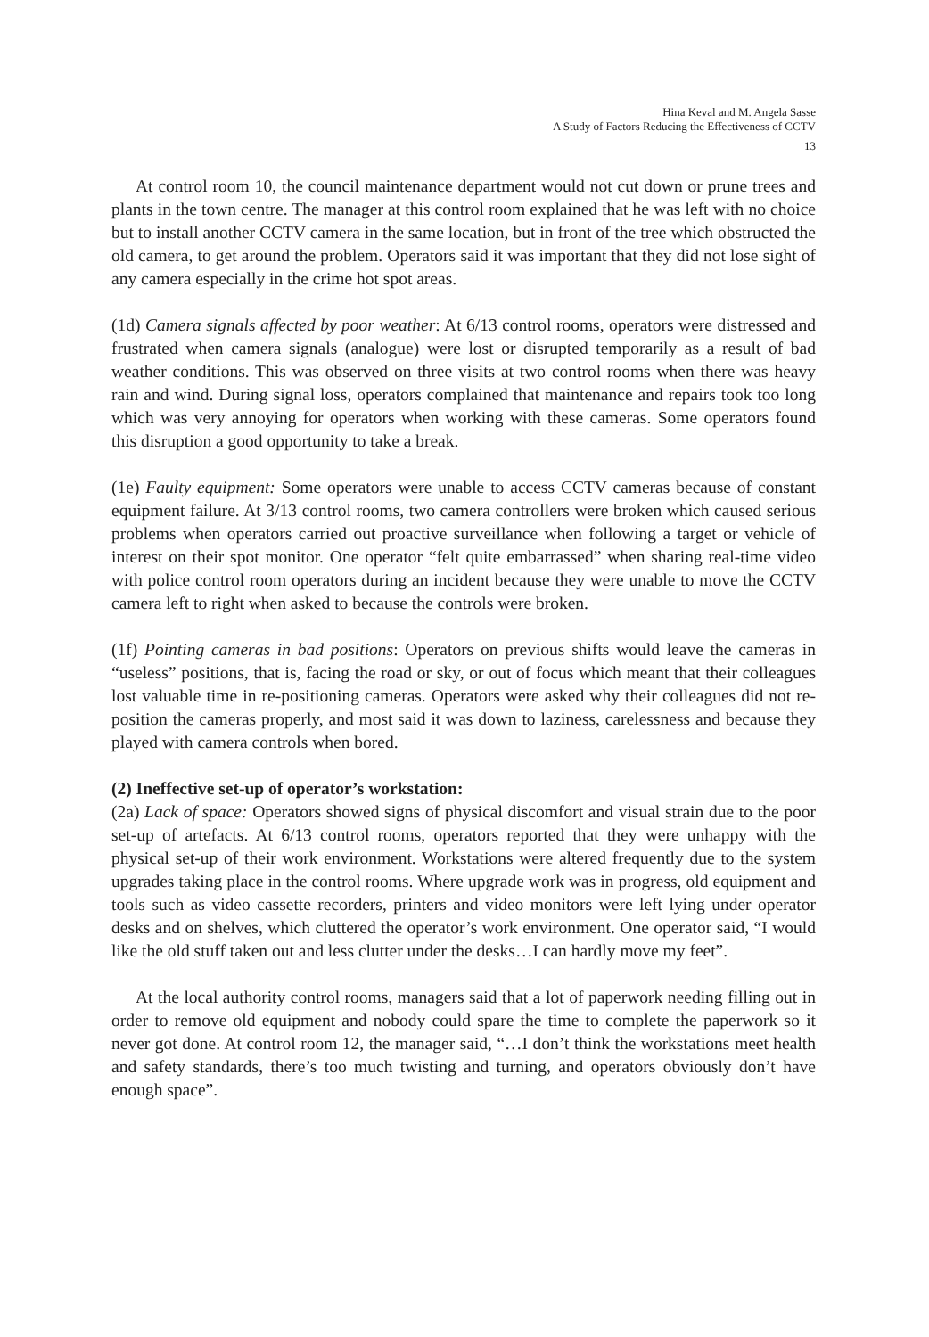Hina Keval and M. Angela Sasse
A Study of Factors Reducing the Effectiveness of CCTV
13
At control room 10, the council maintenance department would not cut down or prune trees and plants in the town centre. The manager at this control room explained that he was left with no choice but to install another CCTV camera in the same location, but in front of the tree which obstructed the old camera, to get around the problem. Operators said it was important that they did not lose sight of any camera especially in the crime hot spot areas.
(1d) Camera signals affected by poor weather: At 6/13 control rooms, operators were distressed and frustrated when camera signals (analogue) were lost or disrupted temporarily as a result of bad weather conditions. This was observed on three visits at two control rooms when there was heavy rain and wind. During signal loss, operators complained that maintenance and repairs took too long which was very annoying for operators when working with these cameras. Some operators found this disruption a good opportunity to take a break.
(1e) Faulty equipment: Some operators were unable to access CCTV cameras because of constant equipment failure. At 3/13 control rooms, two camera controllers were broken which caused serious problems when operators carried out proactive surveillance when following a target or vehicle of interest on their spot monitor. One operator “felt quite embarrassed” when sharing real-time video with police control room operators during an incident because they were unable to move the CCTV camera left to right when asked to because the controls were broken.
(1f) Pointing cameras in bad positions: Operators on previous shifts would leave the cameras in “useless” positions, that is, facing the road or sky, or out of focus which meant that their colleagues lost valuable time in re-positioning cameras. Operators were asked why their colleagues did not re-position the cameras properly, and most said it was down to laziness, carelessness and because they played with camera controls when bored.
(2) Ineffective set-up of operator’s workstation:
(2a) Lack of space: Operators showed signs of physical discomfort and visual strain due to the poor set-up of artefacts. At 6/13 control rooms, operators reported that they were unhappy with the physical set-up of their work environment. Workstations were altered frequently due to the system upgrades taking place in the control rooms. Where upgrade work was in progress, old equipment and tools such as video cassette recorders, printers and video monitors were left lying under operator desks and on shelves, which cluttered the operator’s work environment. One operator said, “I would like the old stuff taken out and less clutter under the desks…I can hardly move my feet”.
At the local authority control rooms, managers said that a lot of paperwork needing filling out in order to remove old equipment and nobody could spare the time to complete the paperwork so it never got done. At control room 12, the manager said, “…I don’t think the workstations meet health and safety standards, there’s too much twisting and turning, and operators obviously don’t have enough space”.